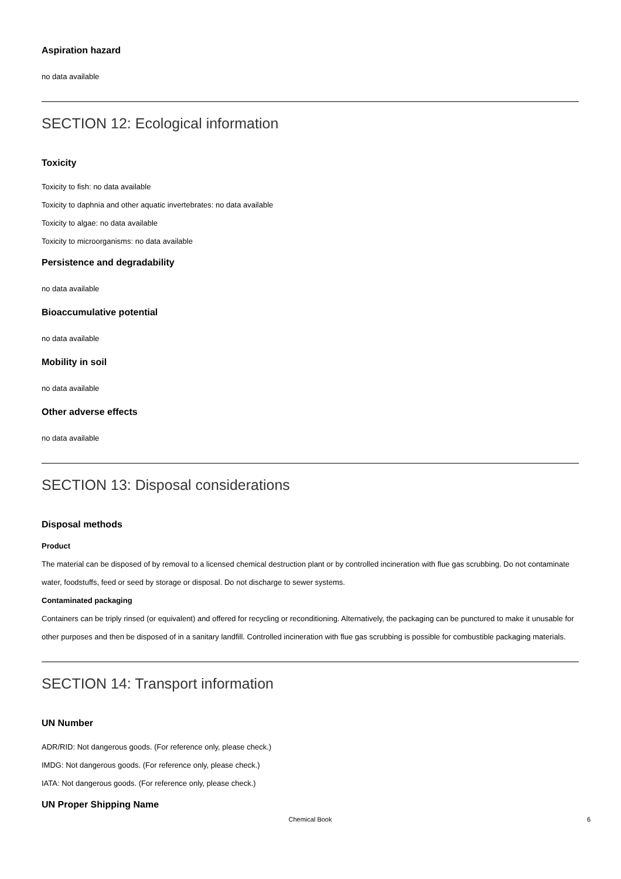Aspiration hazard
no data available
SECTION 12: Ecological information
Toxicity
Toxicity to fish: no data available
Toxicity to daphnia and other aquatic invertebrates: no data available
Toxicity to algae: no data available
Toxicity to microorganisms: no data available
Persistence and degradability
no data available
Bioaccumulative potential
no data available
Mobility in soil
no data available
Other adverse effects
no data available
SECTION 13: Disposal considerations
Disposal methods
Product
The material can be disposed of by removal to a licensed chemical destruction plant or by controlled incineration with flue gas scrubbing. Do not contaminate water, foodstuffs, feed or seed by storage or disposal. Do not discharge to sewer systems.
Contaminated packaging
Containers can be triply rinsed (or equivalent) and offered for recycling or reconditioning. Alternatively, the packaging can be punctured to make it unusable for other purposes and then be disposed of in a sanitary landfill. Controlled incineration with flue gas scrubbing is possible for combustible packaging materials.
SECTION 14: Transport information
UN Number
ADR/RID: Not dangerous goods. (For reference only, please check.)
IMDG: Not dangerous goods. (For reference only, please check.)
IATA: Not dangerous goods. (For reference only, please check.)
UN Proper Shipping Name
Chemical Book
6